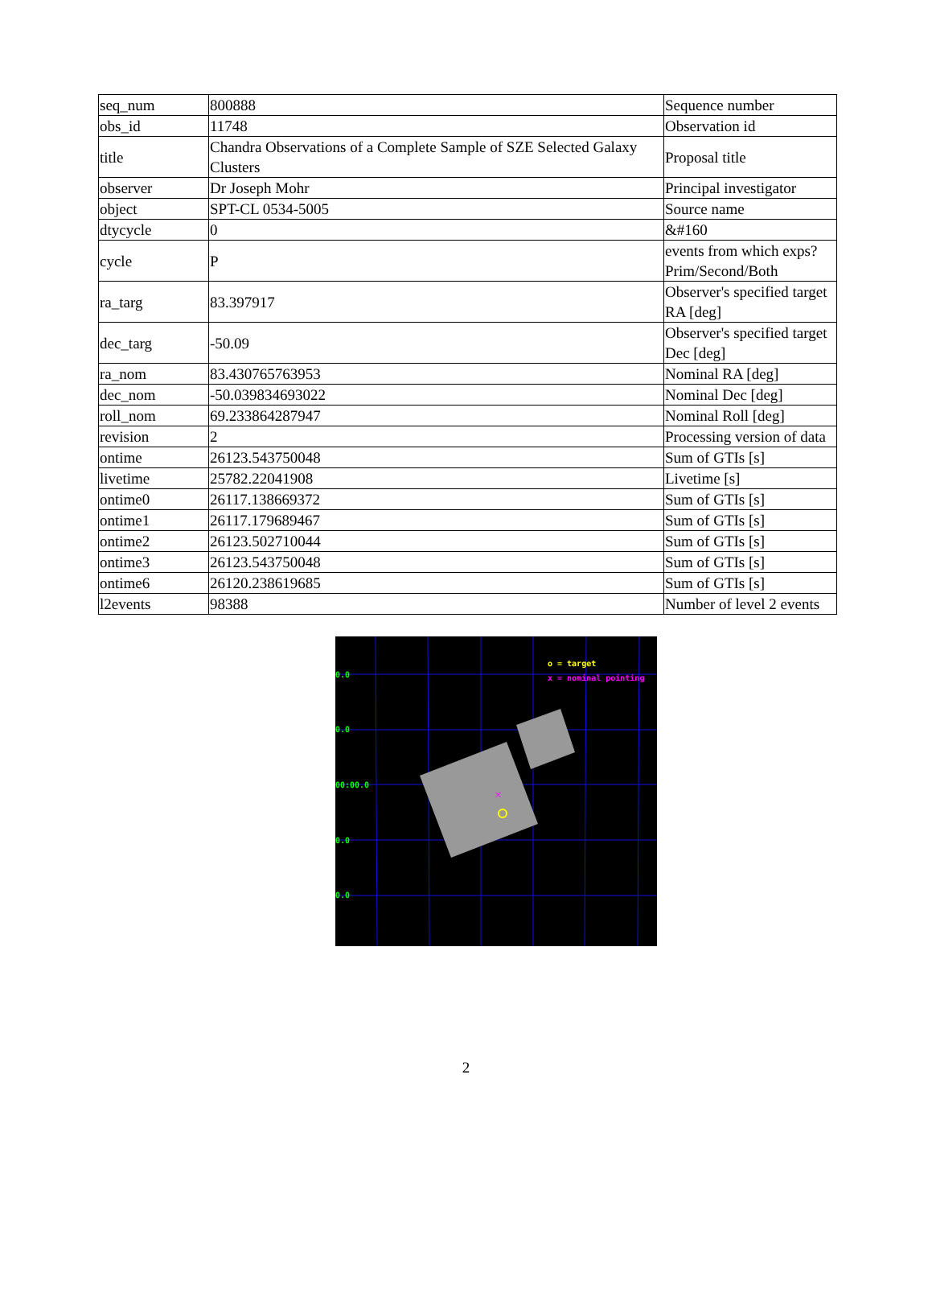| seq_num | 800888 | Sequence number |
| obs_id | 11748 | Observation id |
| title | Chandra Observations of a Complete Sample of SZE Selected Galaxy Clusters | Proposal title |
| observer | Dr Joseph Mohr | Principal investigator |
| object | SPT-CL 0534-5005 | Source name |
| dtycycle | 0 | &#160 |
| cycle | P | events from which exps? Prim/Second/Both |
| ra_targ | 83.397917 | Observer's specified target RA [deg] |
| dec_targ | -50.09 | Observer's specified target Dec [deg] |
| ra_nom | 83.430765763953 | Nominal RA [deg] |
| dec_nom | -50.039834693022 | Nominal Dec [deg] |
| roll_nom | 69.233864287947 | Nominal Roll [deg] |
| revision | 2 | Processing version of data |
| ontime | 26123.543750048 | Sum of GTIs [s] |
| livetime | 25782.22041908 | Livetime [s] |
| ontime0 | 26117.138669372 | Sum of GTIs [s] |
| ontime1 | 26117.179689467 | Sum of GTIs [s] |
| ontime2 | 26123.502710044 | Sum of GTIs [s] |
| ontime3 | 26123.543750048 | Sum of GTIs [s] |
| ontime6 | 26120.238619685 | Sum of GTIs [s] |
| l2events | 98388 | Number of level 2 events |
×
o = target
x = nominal pointing
0.0
0.0
00:00.0
0.0
0.0
2